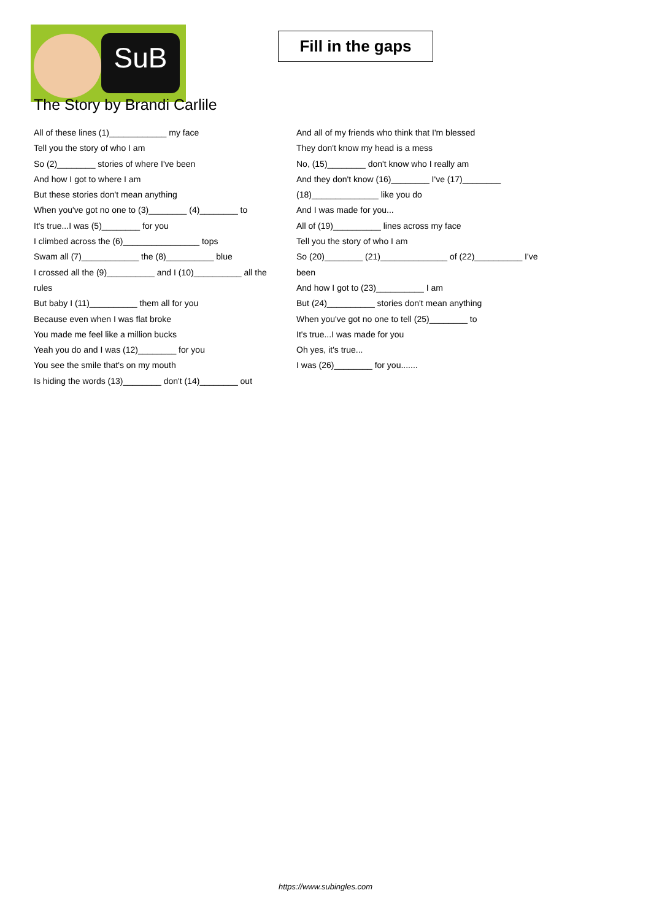SuB
Fill in the gaps
The Story by Brandi Carlile
All of these lines (1)____________ my face
Tell you the story of who I am
So (2)________ stories of where I've been
And how I got to where I am
But these stories don't mean anything
When you've got no one to (3)________ (4)________ to
It's true...I was (5)________ for you
I climbed across the (6)________________ tops
Swam all (7)____________ the (8)__________ blue
I crossed all the (9)__________ and I (10)__________ all the rules
But baby I (11)__________ them all for you
Because even when I was flat broke
You made me feel like a million bucks
Yeah you do and I was (12)________ for you
You see the smile that's on my mouth
Is hiding the words (13)________ don't (14)________ out
And all of my friends who think that I'm blessed
They don't know my head is a mess
No, (15)________ don't know who I really am
And they don't know (16)________ I've (17)________ (18)______________ like you do
And I was made for you...
All of (19)__________ lines across my face
Tell you the story of who I am
So (20)________ (21)______________ of (22)__________ I've been
And how I got to (23)__________ I am
But (24)__________ stories don't mean anything
When you've got no one to tell (25)________ to
It's true...I was made for you
Oh yes, it's true...
I was (26)________ for you.......
https://www.subingles.com